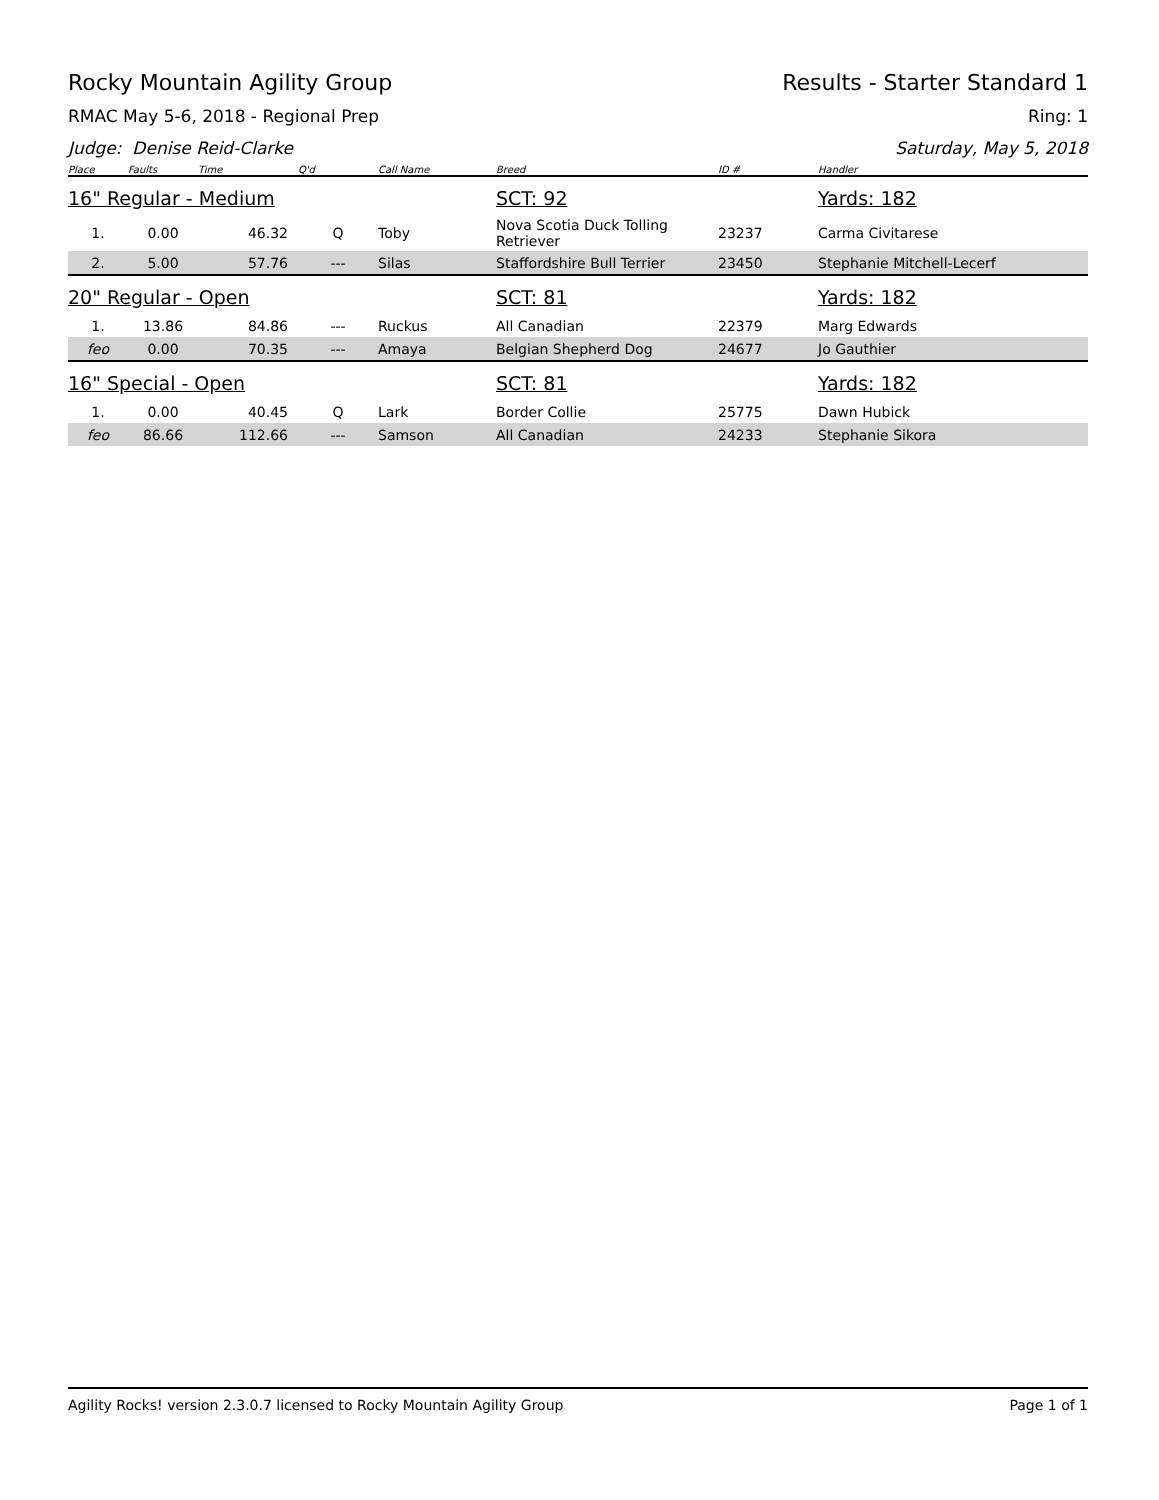Rocky Mountain Agility Group Results - Starter Standard 1
RMAC May 5-6, 2018 - Regional Prep Ring: 1
Judge: Denise Reid-Clarke Saturday, May 5, 2018
| Place | Faults | Time | Q'd | Call Name | Breed | ID # | Handler |
| --- | --- | --- | --- | --- | --- | --- | --- |
| 16" Regular - Medium | | | | | SCT: 92 | | Yards: 182 |
| 1. | 0.00 | 46.32 | Q | Toby | Nova Scotia Duck Tolling Retriever | 23237 | Carma Civitarese |
| 2. | 5.00 | 57.76 | --- | Silas | Staffordshire Bull Terrier | 23450 | Stephanie Mitchell-Lecerf |
| 20" Regular - Open | | | | | SCT: 81 | | Yards: 182 |
| 1. | 13.86 | 84.86 | --- | Ruckus | All Canadian | 22379 | Marg Edwards |
| feo | 0.00 | 70.35 | --- | Amaya | Belgian Shepherd Dog | 24677 | Jo Gauthier |
| 16" Special - Open | | | | | SCT: 81 | | Yards: 182 |
| 1. | 0.00 | 40.45 | Q | Lark | Border Collie | 25775 | Dawn Hubick |
| feo | 86.66 | 112.66 | --- | Samson | All Canadian | 24233 | Stephanie Sikora |
Agility Rocks! version 2.3.0.7 licensed to Rocky Mountain Agility Group Page 1 of 1